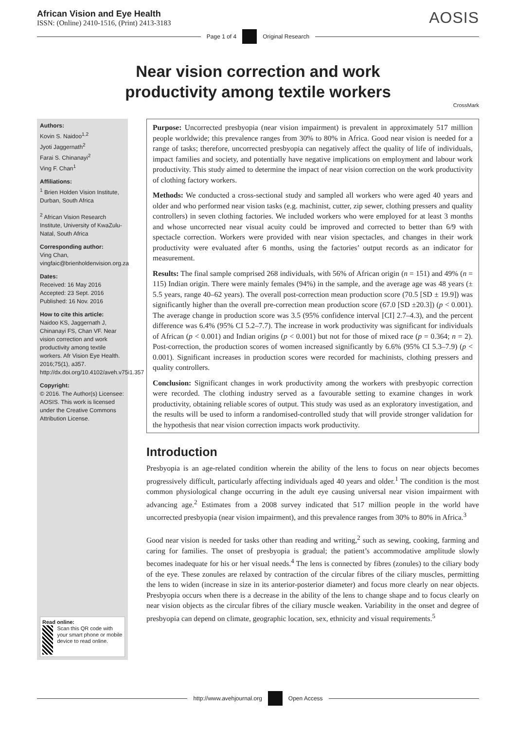African Vision and Eye Health
ISSN: (Online) 2410-1516, (Print) 2413-3183
AOSIS
Page 1 of 4 Original Research
Near vision correction and work
productivity among textile workers
CrossMark
Authors:
Kovin S. Naidoo<sup>1,2</sup>
Jyoti Jaggernath<sup>2</sup>
Farai S. Chinanayi<sup>2</sup>
Ving F. Chan<sup>1</sup>
Affiliations:
<sup>1</sup> Brien Holden Vision Institute, Durban, South Africa
<sup>2</sup> African Vision Research Institute, University of KwaZulu-Natal, South Africa
Corresponding author:
Ving Chan,
vingfaic@brienholdenvision.org.za
Dates:
Received: 16 May 2016
Accepted: 23 Sept. 2016
Published: 16 Nov. 2016
How to cite this article:
Naidoo KS, Jaggernath J, Chinanayi FS, Chan VF. Near vision correction and work productivity among textile workers. Afr Vision Eye Health. 2016;75(1), a357. http://dx.doi.org/10.4102/aveh.v75i1.357
Copyright:
© 2016. The Author(s) Licensee: AOSIS. This work is licensed under the Creative Commons Attribution License.
Read online:
Scan this QR code with your smart phone or mobile device to read online.
Purpose: Uncorrected presbyopia (near vision impairment) is prevalent in approximately 517 million people worldwide; this prevalence ranges from 30% to 80% in Africa. Good near vision is needed for a range of tasks; therefore, uncorrected presbyopia can negatively affect the quality of life of individuals, impact families and society, and potentially have negative implications on employment and labour work productivity. This study aimed to determine the impact of near vision correction on the work productivity of clothing factory workers.
Methods: We conducted a cross-sectional study and sampled all workers who were aged 40 years and older and who performed near vision tasks (e.g. machinist, cutter, zip sewer, clothing pressers and quality controllers) in seven clothing factories. We included workers who were employed for at least 3 months and whose uncorrected near visual acuity could be improved and corrected to better than 6/9 with spectacle correction. Workers were provided with near vision spectacles, and changes in their work productivity were evaluated after 6 months, using the factories’ output records as an indicator for measurement.
Results: The final sample comprised 268 individuals, with 56% of African origin (n = 151) and 49% (n = 115) Indian origin. There were mainly females (94%) in the sample, and the average age was 48 years (± 5.5 years, range 40–62 years). The overall post-correction mean production score (70.5 [SD ± 19.9]) was significantly higher than the overall pre-correction mean production score (67.0 [SD ±20.3]) (p < 0.001). The average change in production score was 3.5 (95% confidence interval [CI] 2.7–4.3), and the percent difference was 6.4% (95% CI 5.2–7.7). The increase in work productivity was significant for individuals of African (p < 0.001) and Indian origins (p < 0.001) but not for those of mixed race (p = 0.364; n = 2). Post-correction, the production scores of women increased significantly by 6.6% (95% CI 5.3–7.9) (p < 0.001). Significant increases in production scores were recorded for machinists, clothing pressers and quality controllers.
Conclusion: Significant changes in work productivity among the workers with presbyopic correction were recorded. The clothing industry served as a favourable setting to examine changes in work productivity, obtaining reliable scores of output. This study was used as an exploratory investigation, and the results will be used to inform a randomised-controlled study that will provide stronger validation for the hypothesis that near vision correction impacts work productivity.
Introduction
Presbyopia is an age-related condition wherein the ability of the lens to focus on near objects becomes progressively difficult, particularly affecting individuals aged 40 years and older.<sup>1</sup> The condition is the most common physiological change occurring in the adult eye causing universal near vision impairment with advancing age.<sup>2</sup> Estimates from a 2008 survey indicated that 517 million people in the world have uncorrected presbyopia (near vision impairment), and this prevalence ranges from 30% to 80% in Africa.<sup>3</sup>
Good near vision is needed for tasks other than reading and writing,<sup>2</sup> such as sewing, cooking, farming and caring for families. The onset of presbyopia is gradual; the patient’s accommodative amplitude slowly becomes inadequate for his or her visual needs.<sup>4</sup> The lens is connected by fibres (zonules) to the ciliary body of the eye. These zonules are relaxed by contraction of the circular fibres of the ciliary muscles, permitting the lens to widen (increase in size in its anterior-posterior diameter) and focus more clearly on near objects. Presbyopia occurs when there is a decrease in the ability of the lens to change shape and to focus clearly on near vision objects as the circular fibres of the ciliary muscle weaken. Variability in the onset and degree of presbyopia can depend on climate, geographic location, sex, ethnicity and visual requirements.<sup>5</sup>
http://www.avehjournal.org Open Access